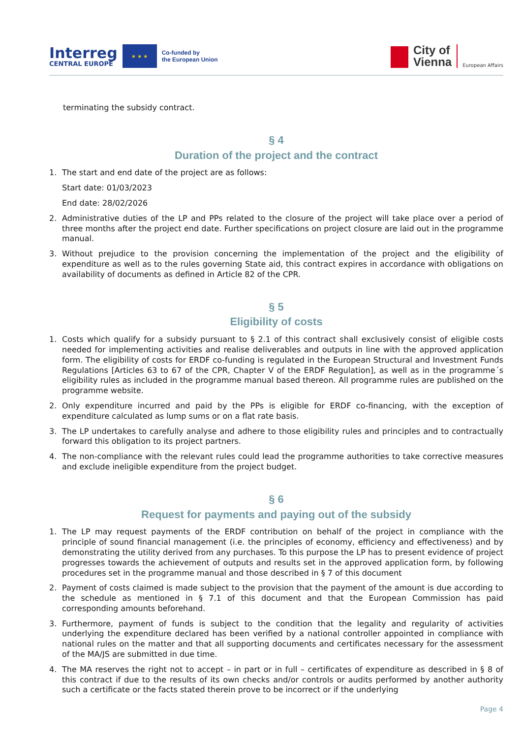Interreg
CENTRAL EUROPE
★ ★ ★
Co-funded by
the European Union
City of
Vienna
European Affairs
terminating the subsidy contract.
§ 4
Duration of the project and the contract
1. The start and end date of the project are as follows:
Start date: 01/03/2023
End date: 28/02/2026
2. Administrative duties of the LP and PPs related to the closure of the project will take place over a period of three months after the project end date. Further specifications on project closure are laid out in the programme manual.
3. Without prejudice to the provision concerning the implementation of the project and the eligibility of expenditure as well as to the rules governing State aid, this contract expires in accordance with obligations on availability of documents as defined in Article 82 of the CPR.
§ 5
Eligibility of costs
1. Costs which qualify for a subsidy pursuant to § 2.1 of this contract shall exclusively consist of eligible costs needed for implementing activities and realise deliverables and outputs in line with the approved application form. The eligibility of costs for ERDF co-funding is regulated in the European Structural and Investment Funds Regulations [Articles 63 to 67 of the CPR, Chapter V of the ERDF Regulation], as well as in the programme´s eligibility rules as included in the programme manual based thereon. All programme rules are published on the programme website.
2. Only expenditure incurred and paid by the PPs is eligible for ERDF co-financing, with the exception of expenditure calculated as lump sums or on a flat rate basis.
3. The LP undertakes to carefully analyse and adhere to those eligibility rules and principles and to contractually forward this obligation to its project partners.
4. The non-compliance with the relevant rules could lead the programme authorities to take corrective measures and exclude ineligible expenditure from the project budget.
§ 6
Request for payments and paying out of the subsidy
1. The LP may request payments of the ERDF contribution on behalf of the project in compliance with the principle of sound financial management (i.e. the principles of economy, efficiency and effectiveness) and by demonstrating the utility derived from any purchases. To this purpose the LP has to present evidence of project progresses towards the achievement of outputs and results set in the approved application form, by following procedures set in the programme manual and those described in § 7 of this document
2. Payment of costs claimed is made subject to the provision that the payment of the amount is due according to the schedule as mentioned in § 7.1 of this document and that the European Commission has paid corresponding amounts beforehand.
3. Furthermore, payment of funds is subject to the condition that the legality and regularity of activities underlying the expenditure declared has been verified by a national controller appointed in compliance with national rules on the matter and that all supporting documents and certificates necessary for the assessment of the MA/JS are submitted in due time.
4. The MA reserves the right not to accept – in part or in full – certificates of expenditure as described in § 8 of this contract if due to the results of its own checks and/or controls or audits performed by another authority such a certificate or the facts stated therein prove to be incorrect or if the underlying
Page 4